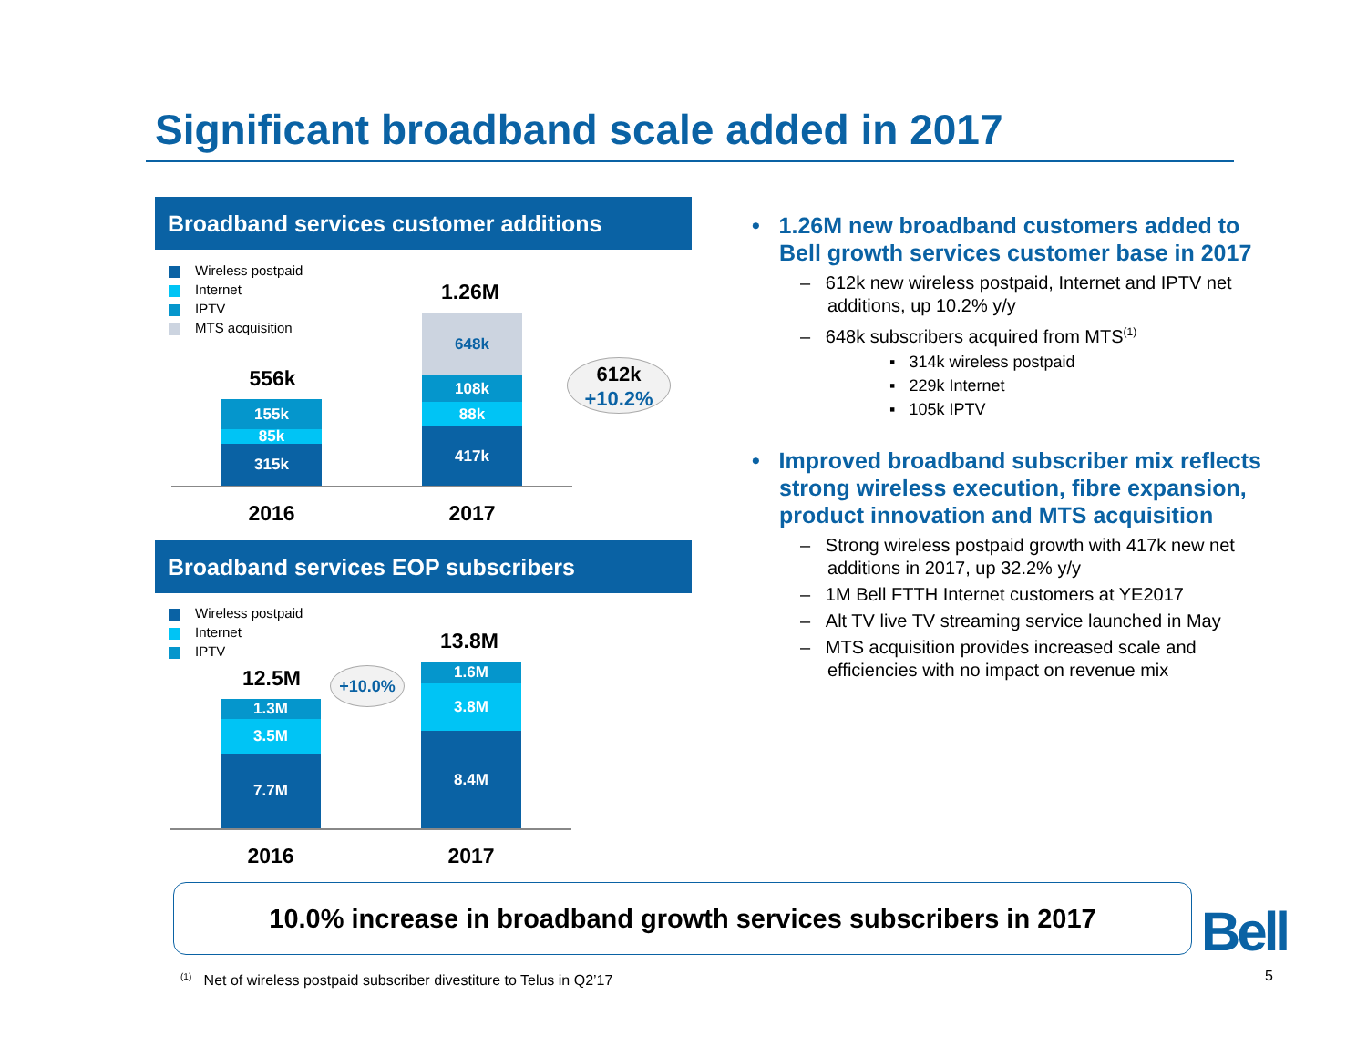Significant broadband scale added in 2017
Broadband services customer additions
Wireless postpaid
Internet
IPTV
MTS acquisition
556k
155k
85k
315k
1.26M
648k
108k
88k
417k
612k
+10.2%
2016 2017
Broadband services EOP subscribers
Wireless postpaid
Internet
IPTV
12.5M
1.3M
3.5M
7.7M
13.8M
1.6M
3.8M
8.4M
+10.0%
2016 2017
• 1.26M new broadband customers added to Bell growth services customer base in 2017
– 612k new wireless postpaid, Internet and IPTV net additions, up 10.2% y/y
– 648k subscribers acquired from MTS<sup>(1)</sup>
▪ 314k wireless postpaid
▪ 229k Internet
▪ 105k IPTV
• Improved broadband subscriber mix reflects strong wireless execution, fibre expansion, product innovation and MTS acquisition
– Strong wireless postpaid growth with 417k new net additions in 2017, up 32.2% y/y
– 1M Bell FTTH Internet customers at YE2017
– Alt TV live TV streaming service launched in May
– MTS acquisition provides increased scale and efficiencies with no impact on revenue mix
10.0% increase in broadband growth services subscribers in 2017
Bell
<sup>(1)</sup> Net of wireless postpaid subscriber divestiture to Telus in Q2’17
5